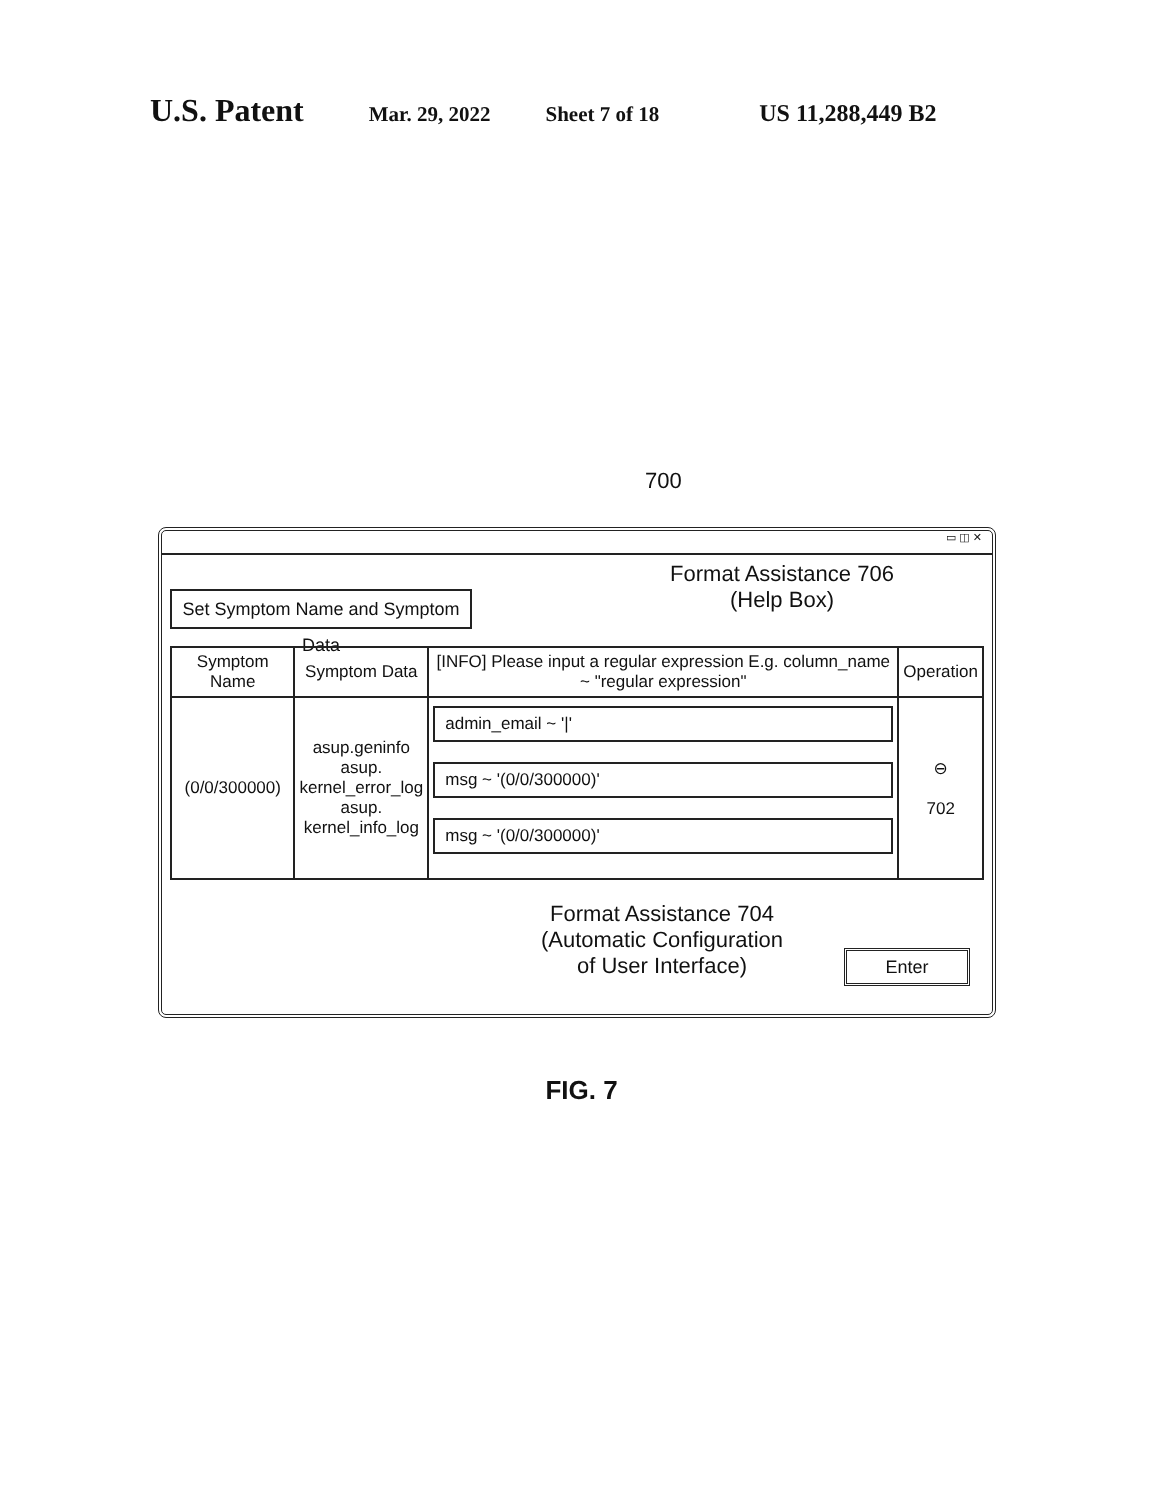U.S. Patent
Mar. 29, 2022 Sheet 7 of 18 US 11,288,449 B2
700
▭ ◫ ✕
Format Assistance 706
(Help Box)
Set Symptom Name and Symptom Data
| Symptom Name | Symptom Data | [INFO] Please input a regular expression E.g. column_name ~ "regular expression" | Operation |
| --- | --- | --- | --- |
| (0/0/300000) | asup.geninfo asup. kernel_error_log asup. kernel_info_log | admin_email ~ '/' msg ~ '(0/0/300000)' msg ~ '(0/0/300000)' | ⊖ 702 |
Format Assistance 704
(Automatic Configuration
of User Interface)
Enter
FIG. 7